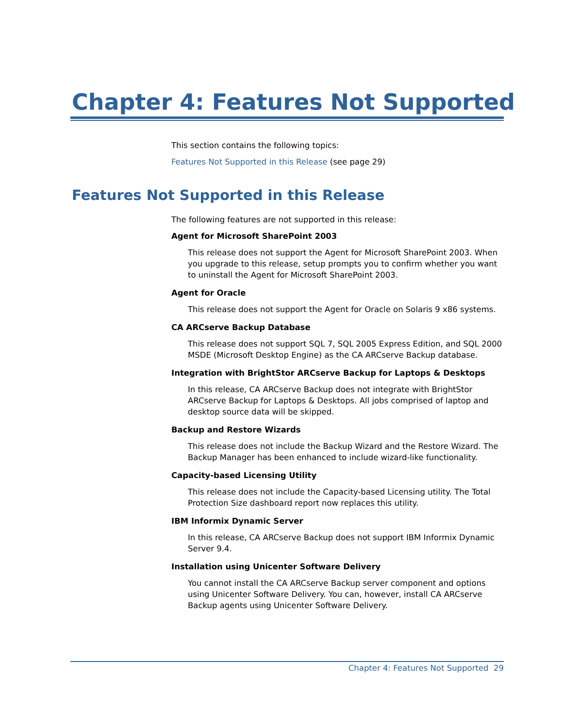Chapter 4: Features Not Supported
This section contains the following topics:
Features Not Supported in this Release (see page 29)
Features Not Supported in this Release
The following features are not supported in this release:
Agent for Microsoft SharePoint 2003
This release does not support the Agent for Microsoft SharePoint 2003. When you upgrade to this release, setup prompts you to confirm whether you want to uninstall the Agent for Microsoft SharePoint 2003.
Agent for Oracle
This release does not support the Agent for Oracle on Solaris 9 x86 systems.
CA ARCserve Backup Database
This release does not support SQL 7, SQL 2005 Express Edition, and SQL 2000 MSDE (Microsoft Desktop Engine) as the CA ARCserve Backup database.
Integration with BrightStor ARCserve Backup for Laptops & Desktops
In this release, CA ARCserve Backup does not integrate with BrightStor ARCserve Backup for Laptops & Desktops. All jobs comprised of laptop and desktop source data will be skipped.
Backup and Restore Wizards
This release does not include the Backup Wizard and the Restore Wizard. The Backup Manager has been enhanced to include wizard-like functionality.
Capacity-based Licensing Utility
This release does not include the Capacity-based Licensing utility. The Total Protection Size dashboard report now replaces this utility.
IBM Informix Dynamic Server
In this release, CA ARCserve Backup does not support IBM Informix Dynamic Server 9.4.
Installation using Unicenter Software Delivery
You cannot install the CA ARCserve Backup server component and options using Unicenter Software Delivery. You can, however, install CA ARCserve Backup agents using Unicenter Software Delivery.
Chapter 4: Features Not Supported 29